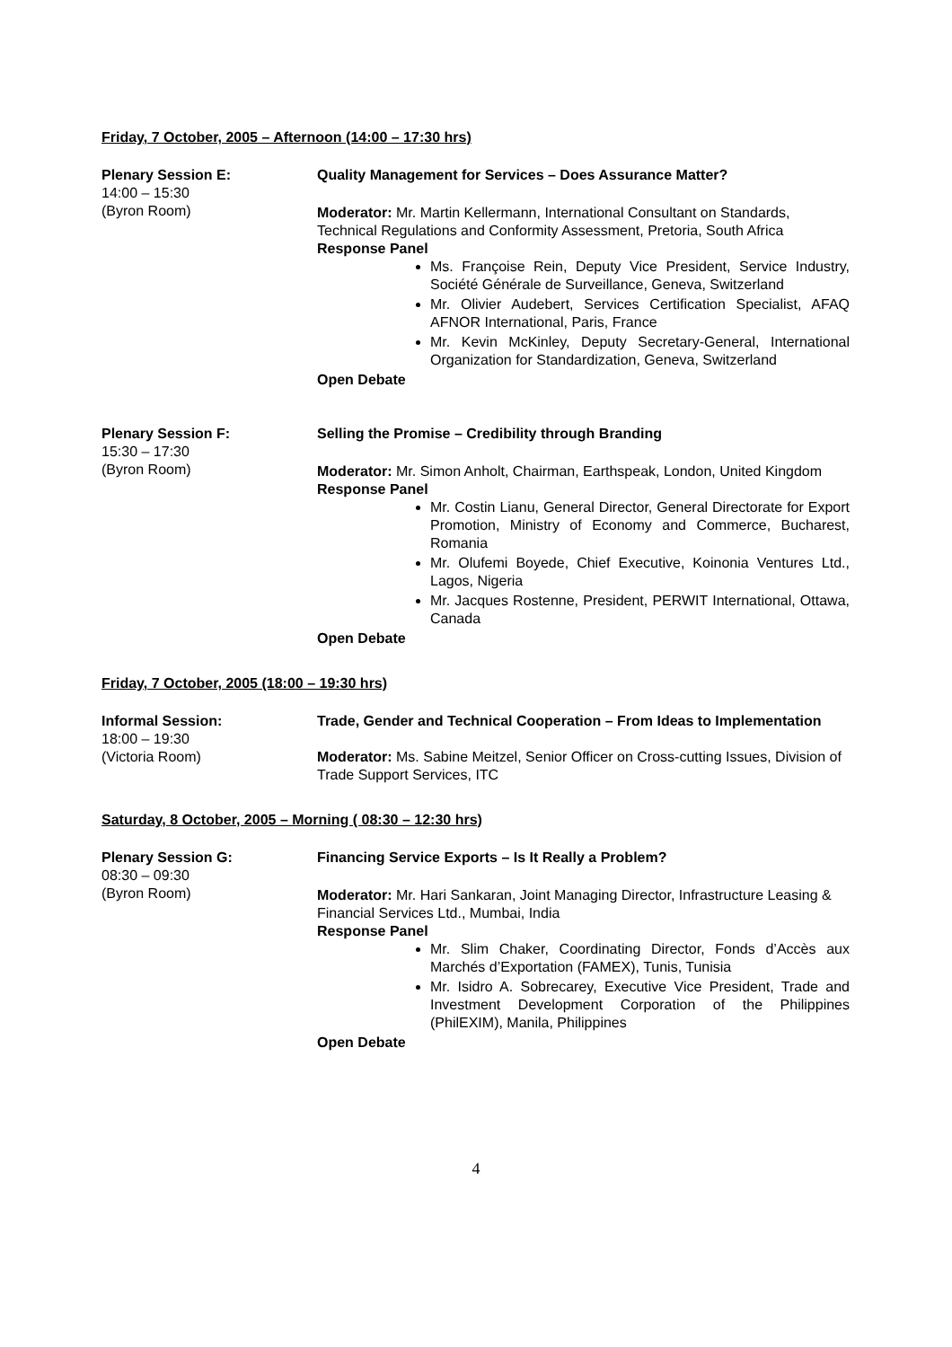Friday, 7 October, 2005 – Afternoon (14:00 – 17:30 hrs)
Plenary Session E:
14:00 – 15:30
(Byron Room)
Quality Management for Services – Does Assurance Matter?
Moderator: Mr. Martin Kellermann, International Consultant on Standards, Technical Regulations and Conformity Assessment, Pretoria, South Africa
Response Panel
Ms. Françoise Rein, Deputy Vice President, Service Industry, Société Générale de Surveillance, Geneva, Switzerland
Mr. Olivier Audebert, Services Certification Specialist, AFAQ AFNOR International, Paris, France
Mr. Kevin McKinley, Deputy Secretary-General, International Organization for Standardization, Geneva, Switzerland
Open Debate
Plenary Session F:
15:30 – 17:30
(Byron Room)
Selling the Promise – Credibility through Branding
Moderator: Mr. Simon Anholt, Chairman, Earthspeak, London, United Kingdom
Response Panel
Mr. Costin Lianu, General Director, General Directorate for Export Promotion, Ministry of Economy and Commerce, Bucharest, Romania
Mr. Olufemi Boyede, Chief Executive, Koinonia Ventures Ltd., Lagos, Nigeria
Mr. Jacques Rostenne, President, PERWIT International, Ottawa, Canada
Open Debate
Friday, 7 October, 2005 (18:00 – 19:30 hrs)
Informal Session:
18:00 – 19:30
(Victoria Room)
Trade, Gender and Technical Cooperation – From Ideas to Implementation
Moderator: Ms. Sabine Meitzel, Senior Officer on Cross-cutting Issues, Division of Trade Support Services, ITC
Saturday, 8 October, 2005 – Morning ( 08:30 – 12:30 hrs)
Plenary Session G:
08:30 – 09:30
(Byron Room)
Financing Service Exports – Is It Really a Problem?
Moderator: Mr. Hari Sankaran, Joint Managing Director, Infrastructure Leasing & Financial Services Ltd., Mumbai, India
Response Panel
Mr. Slim Chaker, Coordinating Director, Fonds d’Accès aux Marchés d’Exportation (FAMEX), Tunis, Tunisia
Mr. Isidro A. Sobrecarey, Executive Vice President, Trade and Investment Development Corporation of the Philippines (PhilEXIM), Manila, Philippines
Open Debate
4